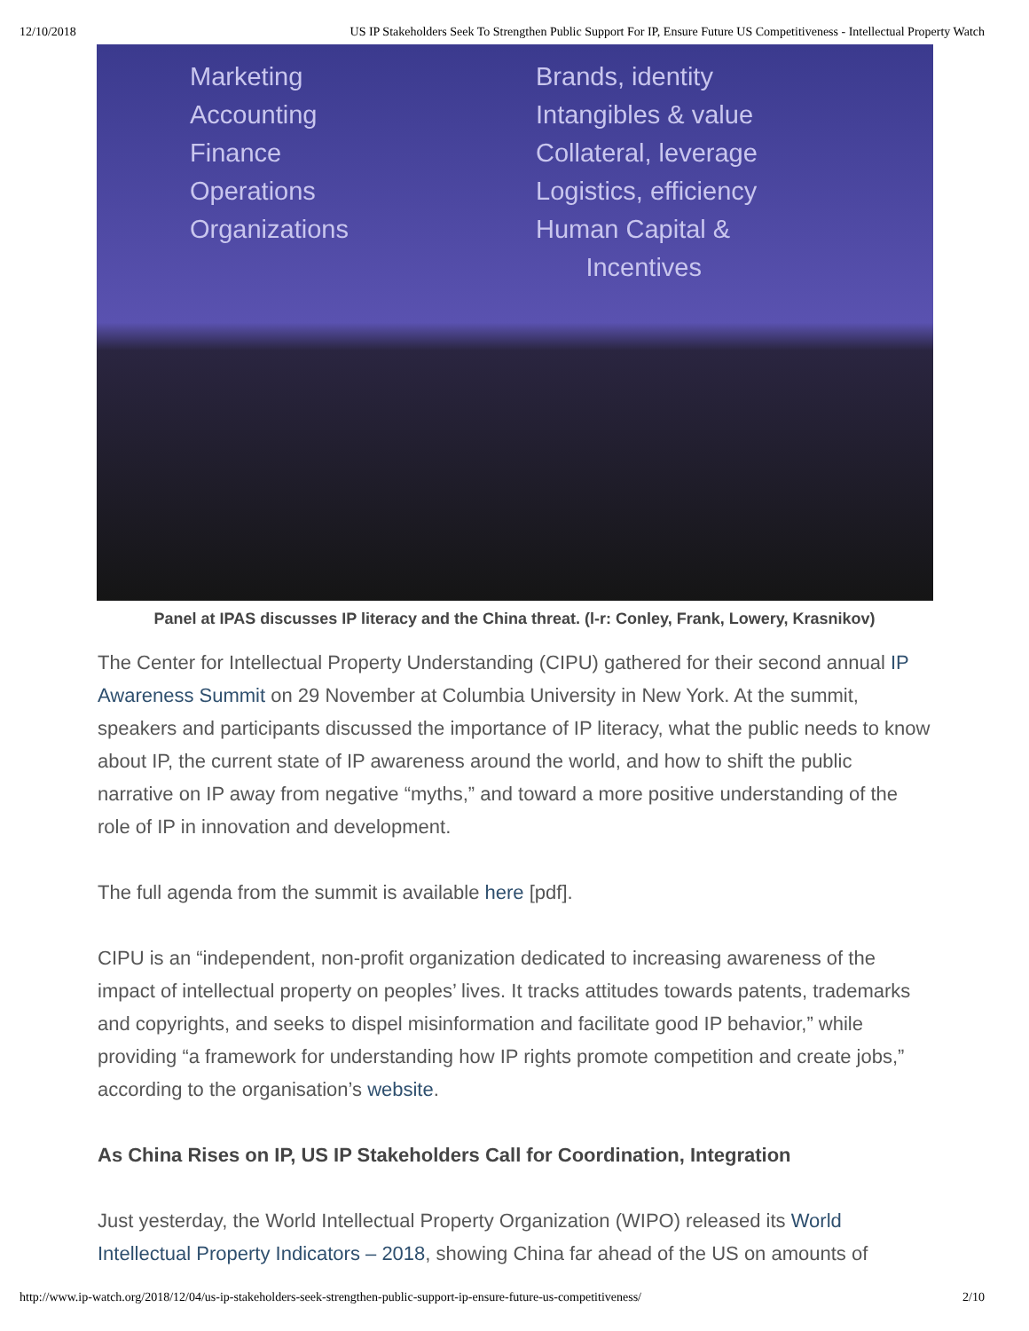12/10/2018 US IP Stakeholders Seek To Strengthen Public Support For IP, Ensure Future US Competitiveness - Intellectual Property Watch
Marketing
Accounting
Finance
Operations
Organizations
Brands, identity
Intangibles & value
Collateral, leverage
Logistics, efficiency
Human Capital &
Incentives
Panel at IPAS discusses IP literacy and the China threat. (l-r: Conley, Frank, Lowery, Krasnikov)
The Center for Intellectual Property Understanding (CIPU) gathered for their second annual IP Awareness Summit on 29 November at Columbia University in New York. At the summit, speakers and participants discussed the importance of IP literacy, what the public needs to know about IP, the current state of IP awareness around the world, and how to shift the public narrative on IP away from negative “myths,” and toward a more positive understanding of the role of IP in innovation and development.
The full agenda from the summit is available here [pdf].
CIPU is an “independent, non-profit organization dedicated to increasing awareness of the impact of intellectual property on peoples’ lives. It tracks attitudes towards patents, trademarks and copyrights, and seeks to dispel misinformation and facilitate good IP behavior,” while providing “a framework for understanding how IP rights promote competition and create jobs,” according to the organisation’s website.
As China Rises on IP, US IP Stakeholders Call for Coordination, Integration
Just yesterday, the World Intellectual Property Organization (WIPO) released its World Intellectual Property Indicators – 2018, showing China far ahead of the US on amounts of
http://www.ip-watch.org/2018/12/04/us-ip-stakeholders-seek-strengthen-public-support-ip-ensure-future-us-competitiveness/ 2/10